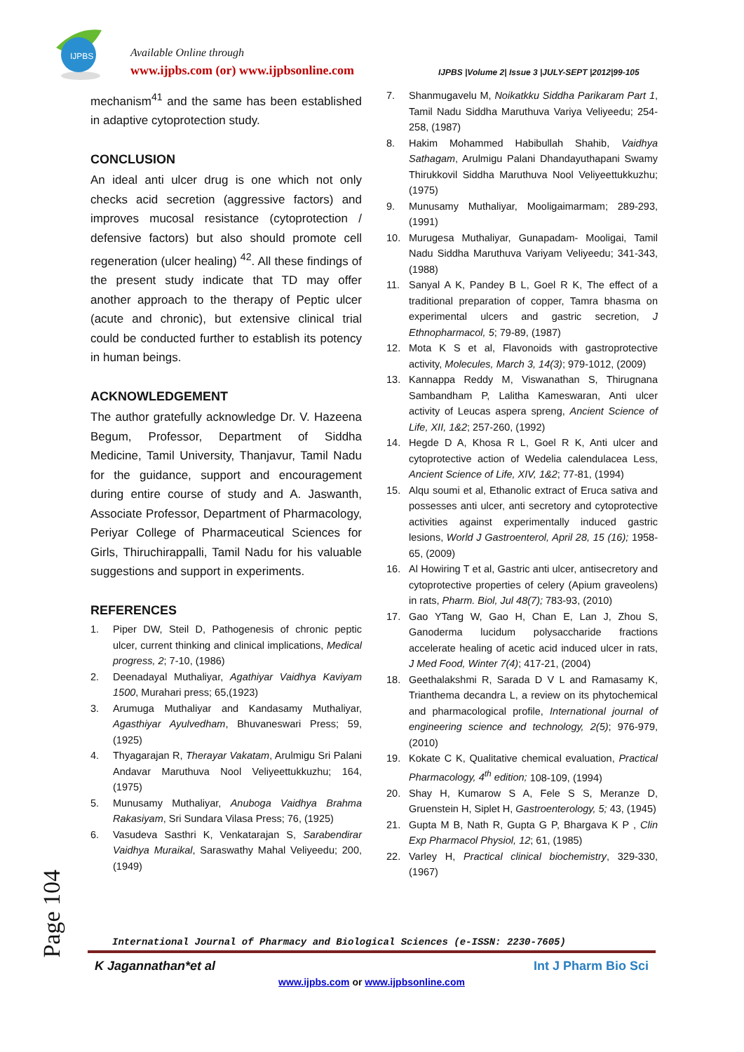IJPBS
Available Online through
www.ijpbs.com (or) www.ijpbsonline.com
IJPBS |Volume 2| Issue 3 |JULY-SEPT |2012|99-105
mechanism<sup>41</sup> and the same has been established in adaptive cytoprotection study.
CONCLUSION
An ideal anti ulcer drug is one which not only checks acid secretion (aggressive factors) and improves mucosal resistance (cytoprotection / defensive factors) but also should promote cell regeneration (ulcer healing) <sup>42</sup>. All these findings of the present study indicate that TD may offer another approach to the therapy of Peptic ulcer (acute and chronic), but extensive clinical trial could be conducted further to establish its potency in human beings.
ACKNOWLEDGEMENT
The author gratefully acknowledge Dr. V. Hazeena Begum, Professor, Department of Siddha Medicine, Tamil University, Thanjavur, Tamil Nadu for the guidance, support and encouragement during entire course of study and A. Jaswanth, Associate Professor, Department of Pharmacology, Periyar College of Pharmaceutical Sciences for Girls, Thiruchirappalli, Tamil Nadu for his valuable suggestions and support in experiments.
REFERENCES
1. Piper DW, Steil D, Pathogenesis of chronic peptic ulcer, current thinking and clinical implications, Medical progress, 2; 7-10, (1986)
2. Deenadayal Muthaliyar, Agathiyar Vaidhya Kaviyam 1500, Murahari press; 65,(1923)
3. Arumuga Muthaliyar and Kandasamy Muthaliyar, Agasthiyar Ayulvedham, Bhuvaneswari Press; 59, (1925)
4. Thyagarajan R, Therayar Vakatam, Arulmigu Sri Palani Andavar Maruthuva Nool Veliyeettukkuzhu; 164, (1975)
5. Munusamy Muthaliyar, Anuboga Vaidhya Brahma Rakasiyam, Sri Sundara Vilasa Press; 76, (1925)
6. Vasudeva Sasthri K, Venkatarajan S, Sarabendirar Vaidhya Muraikal, Saraswathy Mahal Veliyeedu; 200, (1949)
7. Shanmugavelu M, Noikatkku Siddha Parikaram Part 1, Tamil Nadu Siddha Maruthuva Variya Veliyeedu; 254-258, (1987)
8. Hakim Mohammed Habibullah Shahib, Vaidhya Sathagam, Arulmigu Palani Dhandayuthapani Swamy Thirukkovil Siddha Maruthuva Nool Veliyeettukkuzhu; (1975)
9. Munusamy Muthaliyar, Mooligaimarmam; 289-293, (1991)
10. Murugesa Muthaliyar, Gunapadam- Mooligai, Tamil Nadu Siddha Maruthuva Variyam Veliyeedu; 341-343, (1988)
11. Sanyal A K, Pandey B L, Goel R K, The effect of a traditional preparation of copper, Tamra bhasma on experimental ulcers and gastric secretion, J Ethnopharmacol, 5; 79-89, (1987)
12. Mota K S et al, Flavonoids with gastroprotective activity, Molecules, March 3, 14(3); 979-1012, (2009)
13. Kannappa Reddy M, Viswanathan S, Thirugnana Sambandham P, Lalitha Kameswaran, Anti ulcer activity of Leucas aspera spreng, Ancient Science of Life, XII, 1&2; 257-260, (1992)
14. Hegde D A, Khosa R L, Goel R K, Anti ulcer and cytoprotective action of Wedelia calendulacea Less, Ancient Science of Life, XIV, 1&2; 77-81, (1994)
15. Alqu soumi et al, Ethanolic extract of Eruca sativa and possesses anti ulcer, anti secretory and cytoprotective activities against experimentally induced gastric lesions, World J Gastroenterol, April 28, 15 (16); 1958-65, (2009)
16. Al Howiring T et al, Gastric anti ulcer, antisecretory and cytoprotective properties of celery (Apium graveolens) in rats, Pharm. Biol, Jul 48(7); 783-93, (2010)
17. Gao YTang W, Gao H, Chan E, Lan J, Zhou S, Ganoderma lucidum polysaccharide fractions accelerate healing of acetic acid induced ulcer in rats, J Med Food, Winter 7(4); 417-21, (2004)
18. Geethalakshmi R, Sarada D V L and Ramasamy K, Trianthema decandra L, a review on its phytochemical and pharmacological profile, International journal of engineering science and technology, 2(5); 976-979, (2010)
19. Kokate C K, Qualitative chemical evaluation, Practical Pharmacology, 4<sup>th</sup> edition; 108-109, (1994)
20. Shay H, Kumarow S A, Fele S S, Meranze D, Gruenstein H, Siplet H, Gastroenterology, 5; 43, (1945)
21. Gupta M B, Nath R, Gupta G P, Bhargava K P , Clin Exp Pharmacol Physiol, 12; 61, (1985)
22. Varley H, Practical clinical biochemistry, 329-330, (1967)
Page 104
International Journal of Pharmacy and Biological Sciences (e-ISSN: 2230-7605)
K Jagannathan*et al Int J Pharm Bio Sci
www.ijpbs.com or www.ijpbsonline.com